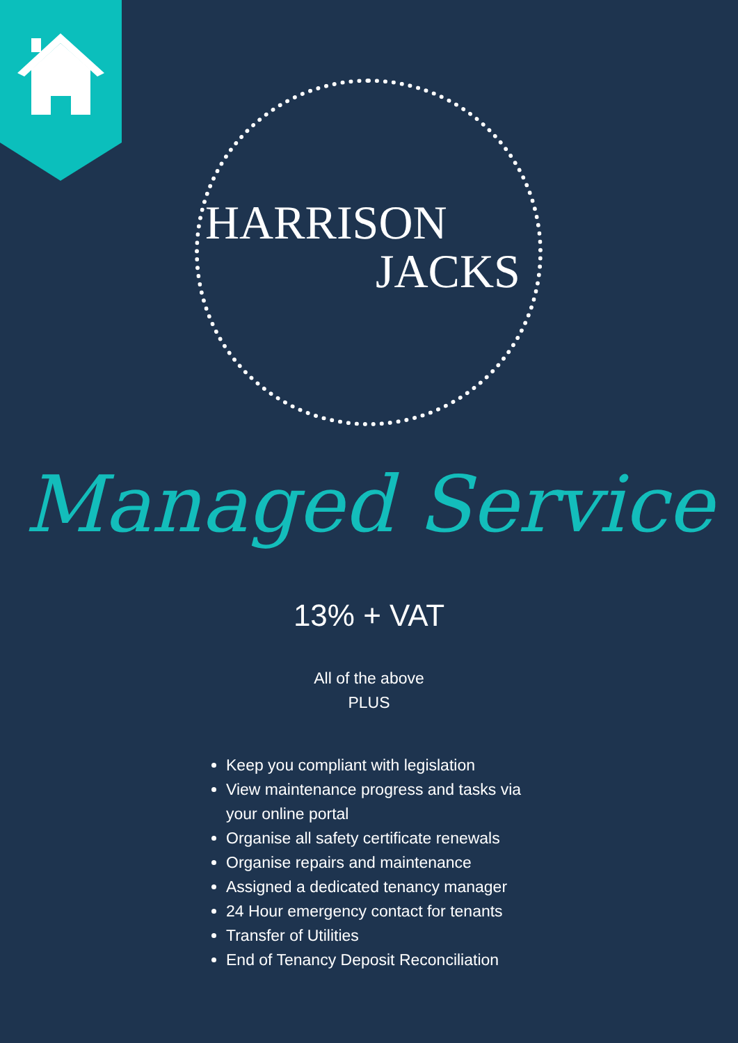HARRISON
JACKS
Managed Service
13% + VAT
All of the above
PLUS
Keep you compliant with legislation
View maintenance progress and tasks via your online portal
Organise all safety certificate renewals
Organise repairs and maintenance
Assigned a dedicated tenancy manager
24 Hour emergency contact for tenants
Transfer of Utilities
End of Tenancy Deposit Reconciliation